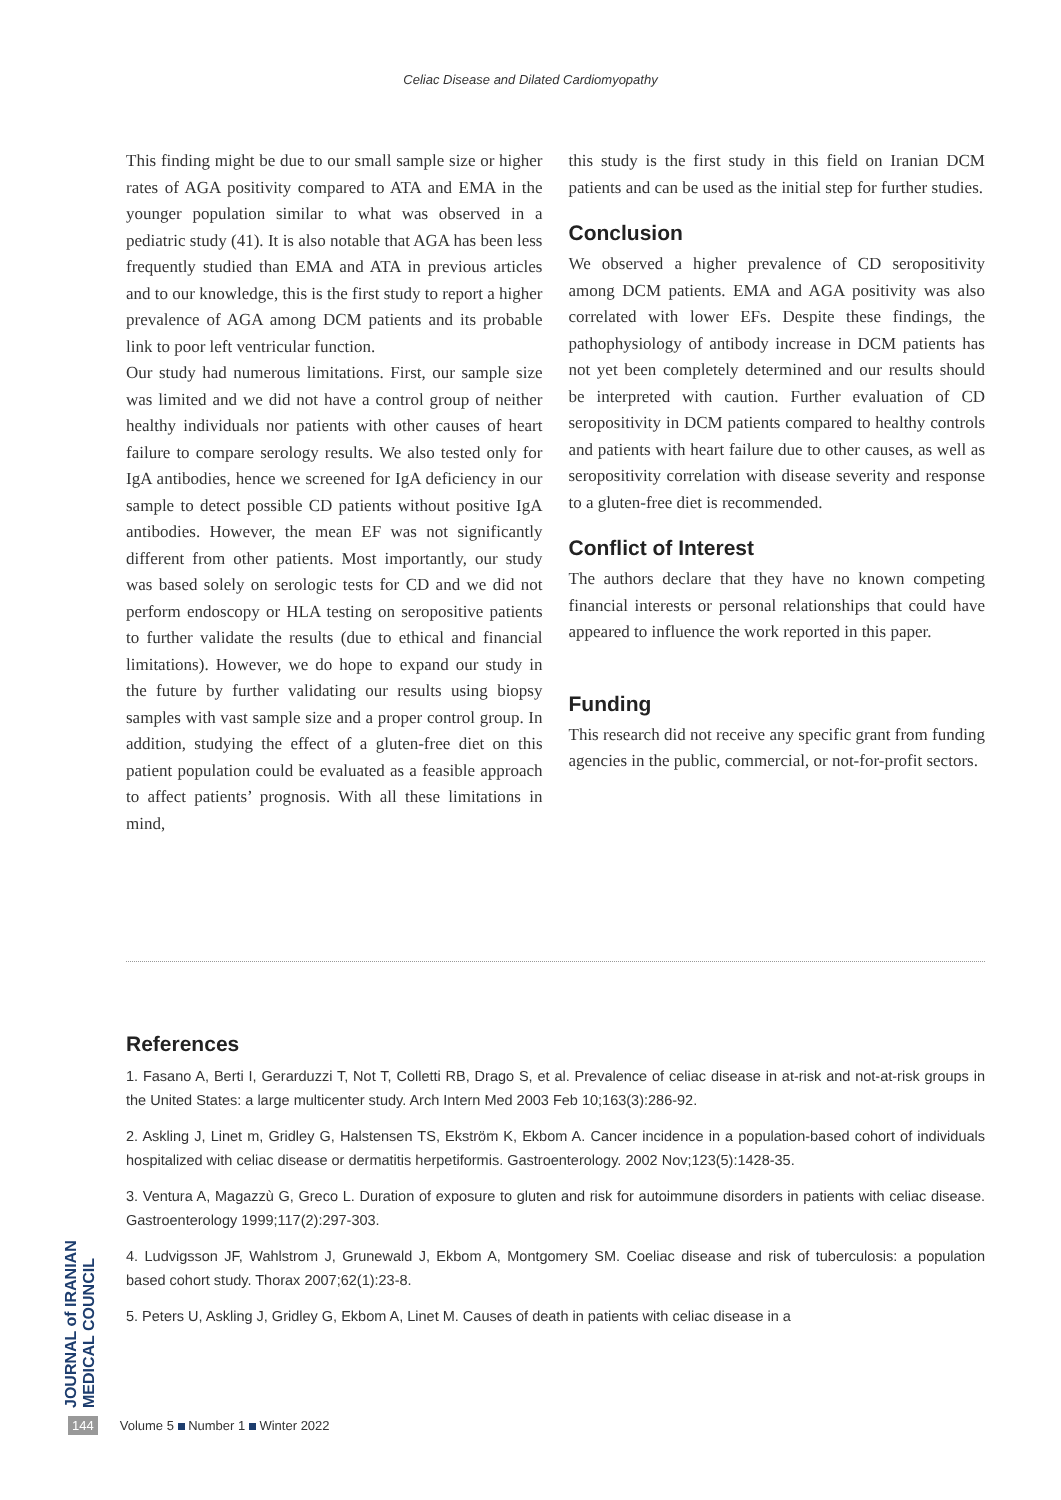Celiac Disease and Dilated Cardiomyopathy
This finding might be due to our small sample size or higher rates of AGA positivity compared to ATA and EMA in the younger population similar to what was observed in a pediatric study (41). It is also notable that AGA has been less frequently studied than EMA and ATA in previous articles and to our knowledge, this is the first study to report a higher prevalence of AGA among DCM patients and its probable link to poor left ventricular function.
Our study had numerous limitations. First, our sample size was limited and we did not have a control group of neither healthy individuals nor patients with other causes of heart failure to compare serology results. We also tested only for IgA antibodies, hence we screened for IgA deficiency in our sample to detect possible CD patients without positive IgA antibodies. However, the mean EF was not significantly different from other patients. Most importantly, our study was based solely on serologic tests for CD and we did not perform endoscopy or HLA testing on seropositive patients to further validate the results (due to ethical and financial limitations). However, we do hope to expand our study in the future by further validating our results using biopsy samples with vast sample size and a proper control group. In addition, studying the effect of a gluten-free diet on this patient population could be evaluated as a feasible approach to affect patients’ prognosis. With all these limitations in mind,
this study is the first study in this field on Iranian DCM patients and can be used as the initial step for further studies.
Conclusion
We observed a higher prevalence of CD seropositivity among DCM patients. EMA and AGA positivity was also correlated with lower EFs. Despite these findings, the pathophysiology of antibody increase in DCM patients has not yet been completely determined and our results should be interpreted with caution. Further evaluation of CD seropositivity in DCM patients compared to healthy controls and patients with heart failure due to other causes, as well as seropositivity correlation with disease severity and response to a gluten-free diet is recommended.
Conflict of Interest
The authors declare that they have no known competing financial interests or personal relationships that could have appeared to influence the work reported in this paper.
Funding
This research did not receive any specific grant from funding agencies in the public, commercial, or not-for-profit sectors.
References
1. Fasano A, Berti I, Gerarduzzi T, Not T, Colletti RB, Drago S, et al. Prevalence of celiac disease in at-risk and not-at-risk groups in the United States: a large multicenter study. Arch Intern Med 2003 Feb 10;163(3):286-92.
2. Askling J, Linet m, Gridley G, Halstensen TS, Ekström K, Ekbom A. Cancer incidence in a population-based cohort of individuals hospitalized with celiac disease or dermatitis herpetiformis. Gastroenterology. 2002 Nov;123(5):1428-35.
3. Ventura A, Magazzù G, Greco L. Duration of exposure to gluten and risk for autoimmune disorders in patients with celiac disease. Gastroenterology 1999;117(2):297-303.
4. Ludvigsson JF, Wahlstrom J, Grunewald J, Ekbom A, Montgomery SM. Coeliac disease and risk of tuberculosis: a population based cohort study. Thorax 2007;62(1):23-8.
5. Peters U, Askling J, Gridley G, Ekbom A, Linet M. Causes of death in patients with celiac disease in a
JOURNAL of IRANIAN MEDICAL COUNCIL
144 Volume 5 Number 1 Winter 2022